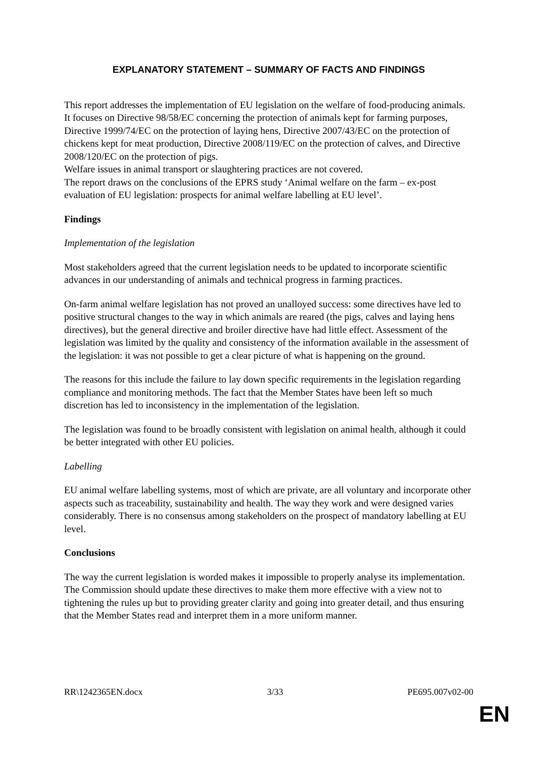EXPLANATORY STATEMENT – SUMMARY OF FACTS AND FINDINGS
This report addresses the implementation of EU legislation on the welfare of food-producing animals. It focuses on Directive 98/58/EC concerning the protection of animals kept for farming purposes, Directive 1999/74/EC on the protection of laying hens, Directive 2007/43/EC on the protection of chickens kept for meat production, Directive 2008/119/EC on the protection of calves, and Directive 2008/120/EC on the protection of pigs.
Welfare issues in animal transport or slaughtering practices are not covered.
The report draws on the conclusions of the EPRS study ‘Animal welfare on the farm – ex-post evaluation of EU legislation: prospects for animal welfare labelling at EU level’.
Findings
Implementation of the legislation
Most stakeholders agreed that the current legislation needs to be updated to incorporate scientific advances in our understanding of animals and technical progress in farming practices.
On-farm animal welfare legislation has not proved an unalloyed success: some directives have led to positive structural changes to the way in which animals are reared (the pigs, calves and laying hens directives), but the general directive and broiler directive have had little effect. Assessment of the legislation was limited by the quality and consistency of the information available in the assessment of the legislation: it was not possible to get a clear picture of what is happening on the ground.
The reasons for this include the failure to lay down specific requirements in the legislation regarding compliance and monitoring methods. The fact that the Member States have been left so much discretion has led to inconsistency in the implementation of the legislation.
The legislation was found to be broadly consistent with legislation on animal health, although it could be better integrated with other EU policies.
Labelling
EU animal welfare labelling systems, most of which are private, are all voluntary and incorporate other aspects such as traceability, sustainability and health. The way they work and were designed varies considerably. There is no consensus among stakeholders on the prospect of mandatory labelling at EU level.
Conclusions
The way the current legislation is worded makes it impossible to properly analyse its implementation. The Commission should update these directives to make them more effective with a view not to tightening the rules up but to providing greater clarity and going into greater detail, and thus ensuring that the Member States read and interpret them in a more uniform manner.
RR\1242365EN.docx 3/33 PE695.007v02-00
EN